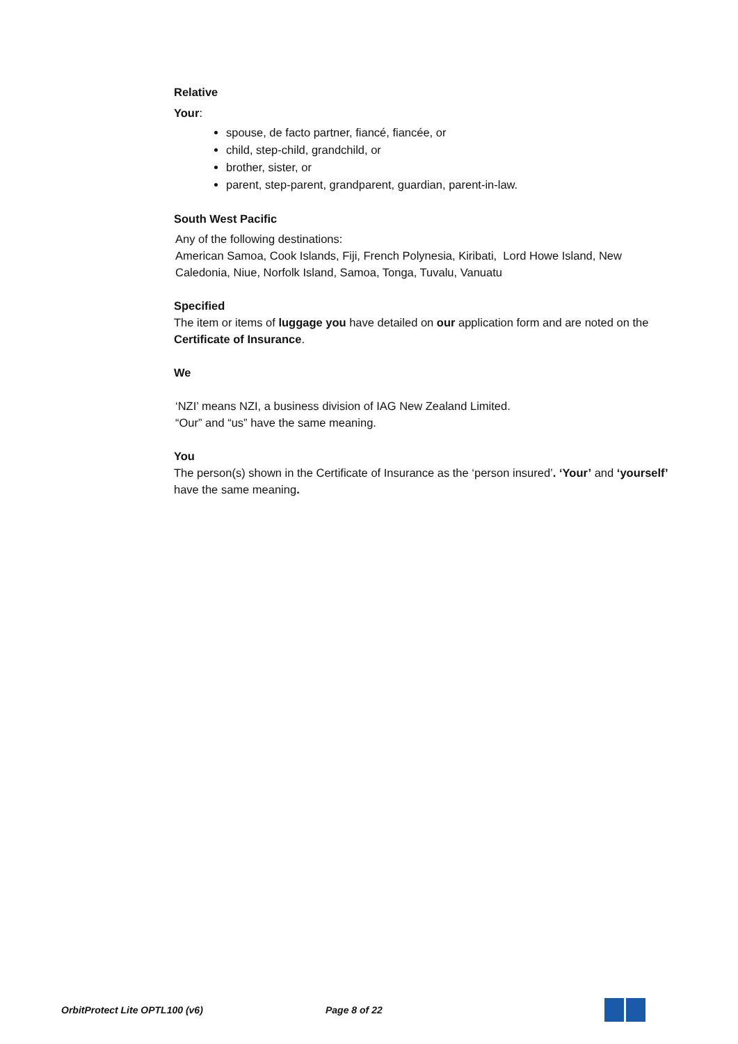Relative
Your:
spouse, de facto partner, fiancé, fiancée, or
child, step-child, grandchild, or
brother, sister, or
parent, step-parent, grandparent, guardian, parent-in-law.
South West Pacific
Any of the following destinations:
American Samoa, Cook Islands, Fiji, French Polynesia, Kiribati, Lord Howe Island, New Caledonia, Niue, Norfolk Island, Samoa, Tonga, Tuvalu, Vanuatu
Specified
The item or items of luggage you have detailed on our application form and are noted on the Certificate of Insurance.
We
‘NZI’ means NZI, a business division of IAG New Zealand Limited.
“Our” and “us” have the same meaning.
You
The person(s) shown in the Certificate of Insurance as the ‘person insured’. ‘Your’ and ‘yourself’ have the same meaning.
OrbitProtect Lite OPTL100 (v6) Page 8 of 22